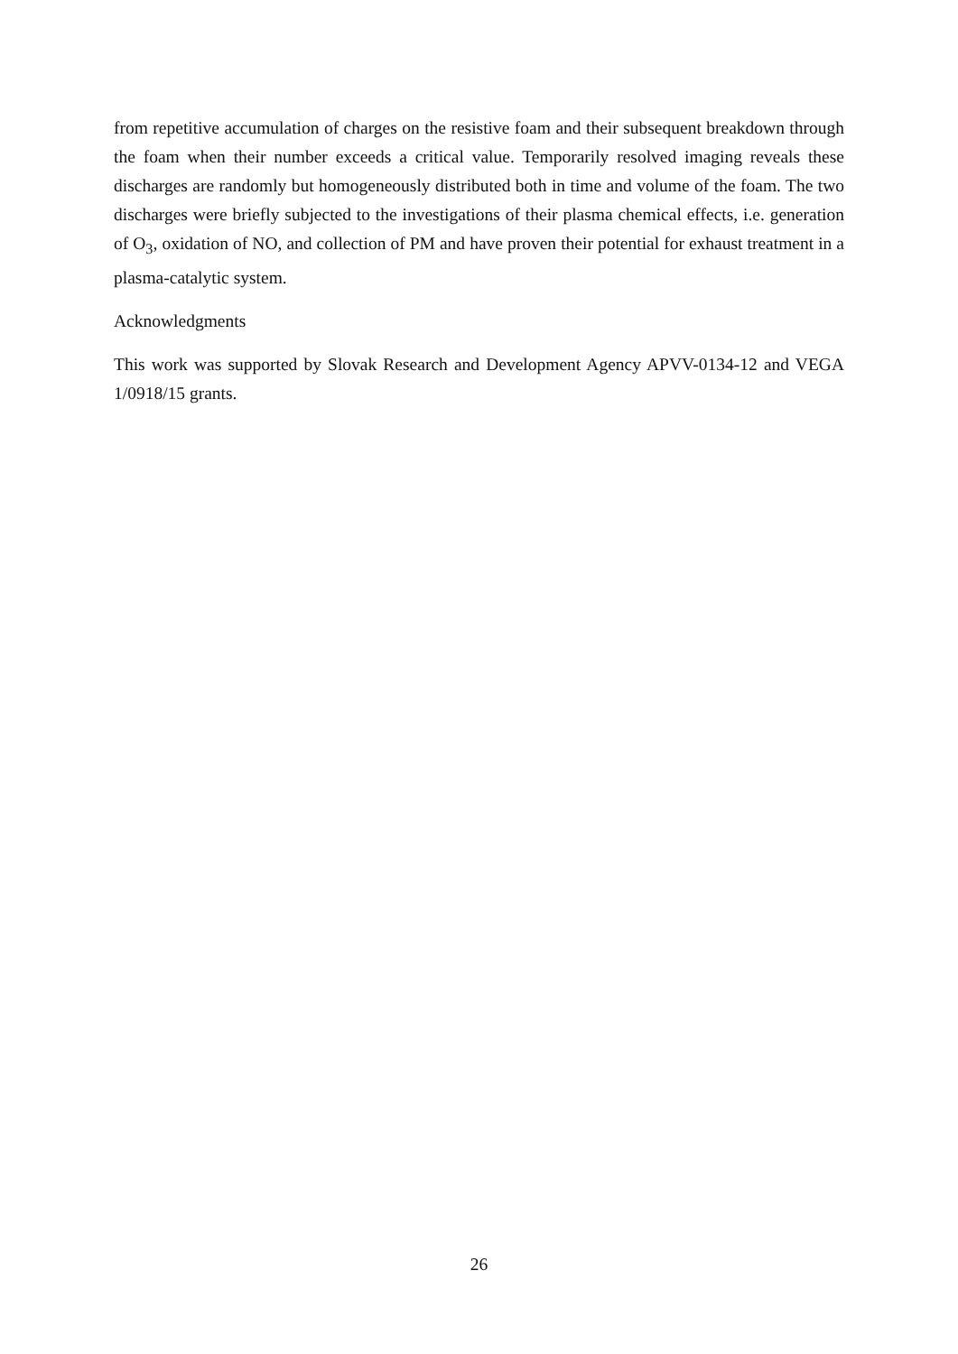from repetitive accumulation of charges on the resistive foam and their subsequent breakdown through the foam when their number exceeds a critical value. Temporarily resolved imaging reveals these discharges are randomly but homogeneously distributed both in time and volume of the foam. The two discharges were briefly subjected to the investigations of their plasma chemical effects, i.e. generation of O<sub>3</sub>, oxidation of NO, and collection of PM and have proven their potential for exhaust treatment in a plasma-catalytic system.
Acknowledgments
This work was supported by Slovak Research and Development Agency APVV-0134-12 and VEGA 1/0918/15 grants.
26